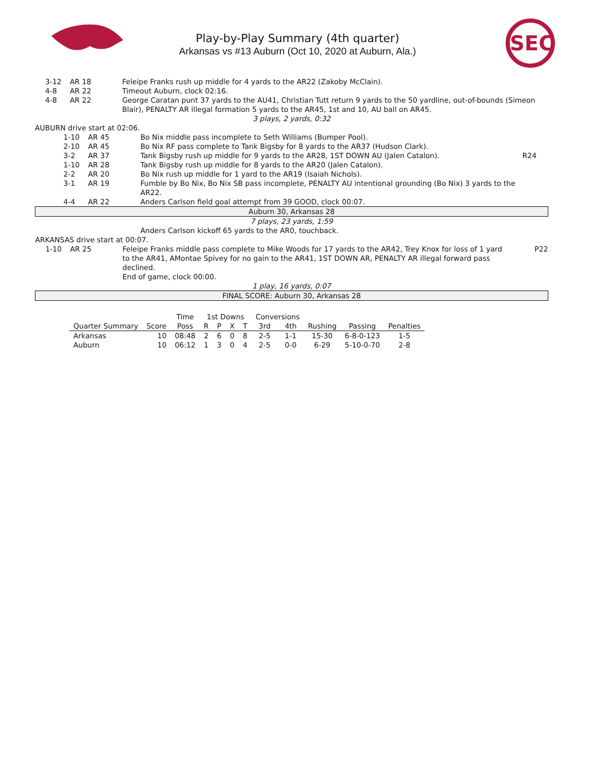Play-by-Play Summary (4th quarter)
Arkansas vs #13 Auburn (Oct 10, 2020 at Auburn, Ala.)
SEC
| | 3-12 | AR 18 | Feleipe Franks rush up middle for 4 yards to the AR22 (Zakoby McClain). | |
| | 4-8 | AR 22 | Timeout Auburn, clock 02:16. | |
| | 4-8 | AR 22 | George Caratan punt 37 yards to the AU41, Christian Tutt return 9 yards to the 50 yardline, out-of-bounds (Simeon Blair), PENALTY AR illegal formation 5 yards to the AR45, 1st and 10, AU ball on AR45. | |
| 3 plays, 2 yards, 0:32 | | | | |
| AUBURN drive start at 02:06. | | | | |
| | 1-10 | AR 45 | Bo Nix middle pass incomplete to Seth Williams (Bumper Pool). | |
| | 2-10 | AR 45 | Bo Nix RF pass complete to Tank Bigsby for 8 yards to the AR37 (Hudson Clark). | |
| | 3-2 | AR 37 | Tank Bigsby rush up middle for 9 yards to the AR28, 1ST DOWN AU (Jalen Catalon). | R24 |
| | 1-10 | AR 28 | Tank Bigsby rush up middle for 8 yards to the AR20 (Jalen Catalon). | |
| | 2-2 | AR 20 | Bo Nix rush up middle for 1 yard to the AR19 (Isaiah Nichols). | |
| | 3-1 | AR 19 | Fumble by Bo Nix, Bo Nix SB pass incomplete, PENALTY AU intentional grounding (Bo Nix) 3 yards to the AR22. | |
| | 4-4 | AR 22 | Anders Carlson field goal attempt from 39 GOOD, clock 00:07. | |
| Auburn 30, Arkansas 28 | | | | |
| 7 plays, 23 yards, 1:59 | | | | |
| | | | Anders Carlson kickoff 65 yards to the AR0, touchback. | |
| ARKANSAS drive start at 00:07. | | | | |
| | 1-10 | AR 25 | Feleipe Franks middle pass complete to Mike Woods for 17 yards to the AR42, Trey Knox for loss of 1 yard to the AR41, AMontae Spivey for no gain to the AR41, 1ST DOWN AR, PENALTY AR illegal forward pass declined. End of game, clock 00:00. | P22 |
| 1 play, 16 yards, 0:07 | | | | |
| FINAL SCORE: Auburn 30, Arkansas 28 | | | | |
| | | Time | 1st Downs | | | | Conversions | | | | |
| --- | --- | --- | --- | --- | --- | --- | --- | --- | --- | --- | --- |
| Quarter Summary | Score | Poss | R | P | X | T | 3rd | 4th | Rushing | Passing | Penalties |
| Arkansas | 10 | 08:48 | 2 | 6 | 0 | 8 | 2-5 | 1-1 | 15-30 | 6-8-0-123 | 1-5 |
| Auburn | 10 | 06:12 | 1 | 3 | 0 | 4 | 2-5 | 0-0 | 6-29 | 5-10-0-70 | 2-8 |